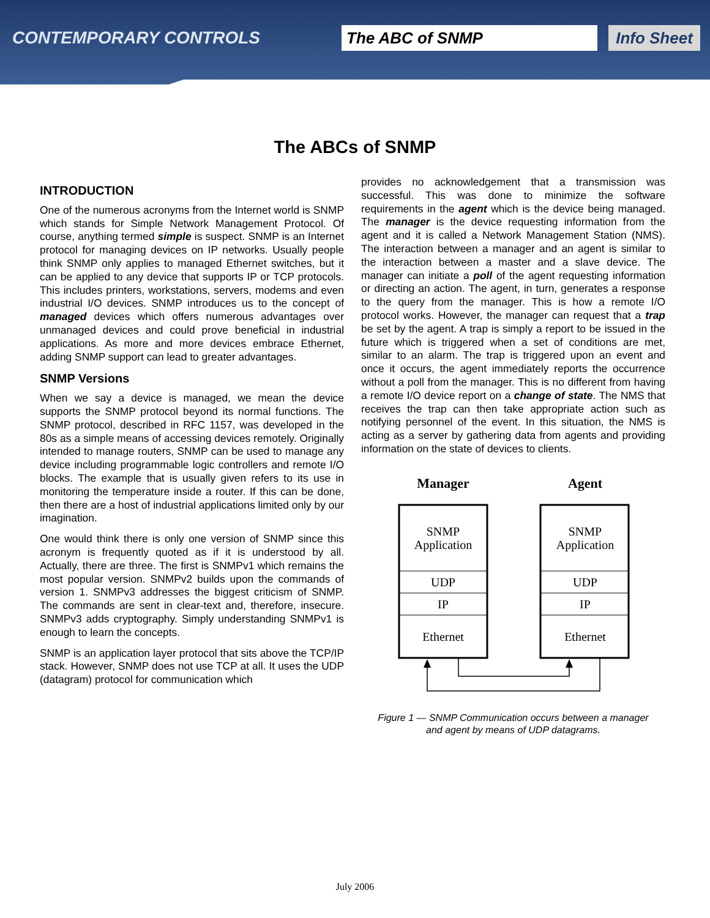CONTEMPORARY CONTROLS
The ABC of SNMP
Info Sheet
The ABCs of SNMP
INTRODUCTION
One of the numerous acronyms from the Internet world is SNMP which stands for Simple Network Management Protocol. Of course, anything termed simple is suspect. SNMP is an Internet protocol for managing devices on IP networks. Usually people think SNMP only applies to managed Ethernet switches, but it can be applied to any device that supports IP or TCP protocols. This includes printers, workstations, servers, modems and even industrial I/O devices. SNMP introduces us to the concept of managed devices which offers numerous advantages over unmanaged devices and could prove beneficial in industrial applications. As more and more devices embrace Ethernet, adding SNMP support can lead to greater advantages.
SNMP Versions
When we say a device is managed, we mean the device supports the SNMP protocol beyond its normal functions. The SNMP protocol, described in RFC 1157, was developed in the 80s as a simple means of accessing devices remotely. Originally intended to manage routers, SNMP can be used to manage any device including programmable logic controllers and remote I/O blocks. The example that is usually given refers to its use in monitoring the temperature inside a router. If this can be done, then there are a host of industrial applications limited only by our imagination.
One would think there is only one version of SNMP since this acronym is frequently quoted as if it is understood by all. Actually, there are three. The first is SNMPv1 which remains the most popular version. SNMPv2 builds upon the commands of version 1. SNMPv3 addresses the biggest criticism of SNMP. The commands are sent in clear-text and, therefore, insecure. SNMPv3 adds cryptography. Simply understanding SNMPv1 is enough to learn the concepts.
SNMP is an application layer protocol that sits above the TCP/IP stack. However, SNMP does not use TCP at all. It uses the UDP (datagram) protocol for communication which
provides no acknowledgement that a transmission was successful. This was done to minimize the software requirements in the agent which is the device being managed. The manager is the device requesting information from the agent and it is called a Network Management Station (NMS). The interaction between a manager and an agent is similar to the interaction between a master and a slave device. The manager can initiate a poll of the agent requesting information or directing an action. The agent, in turn, generates a response to the query from the manager. This is how a remote I/O protocol works. However, the manager can request that a trap be set by the agent. A trap is simply a report to be issued in the future which is triggered when a set of conditions are met, similar to an alarm. The trap is triggered upon an event and once it occurs, the agent immediately reports the occurrence without a poll from the manager. This is no different from having a remote I/O device report on a change of state. The NMS that receives the trap can then take appropriate action such as notifying personnel of the event. In this situation, the NMS is acting as a server by gathering data from agents and providing information on the state of devices to clients.
Manager
Agent
SNMP
Application
UDP
IP
Ethernet
SNMP
Application
UDP
IP
Ethernet
Figure 1 — SNMP Communication occurs between a manager
and agent by means of UDP datagrams.
July 2006